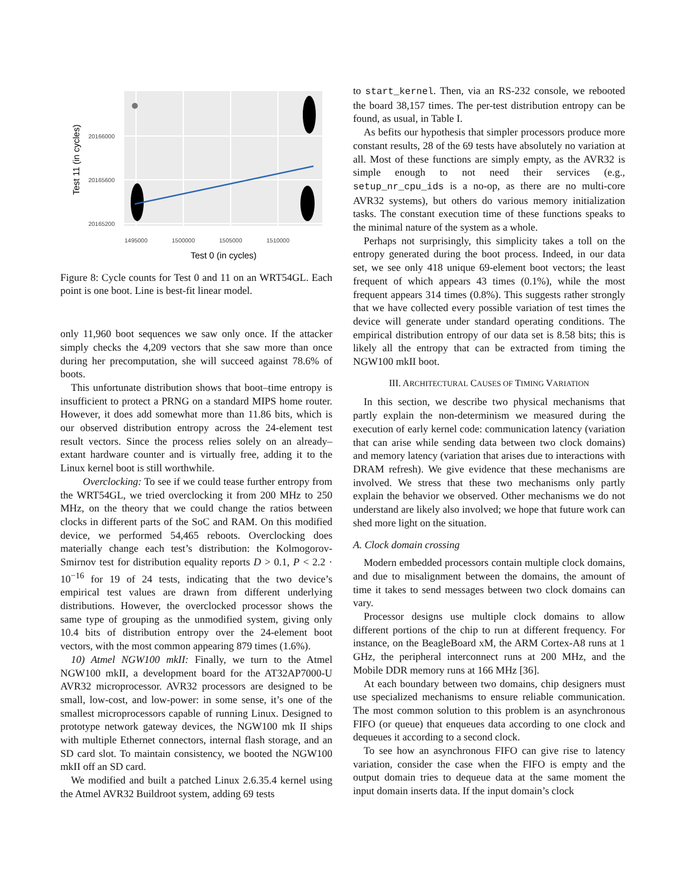20166000
20165600
20165200
1495000
1500000
1505000
1510000
Test 0 (in cycles)
Test 11 (in cycles)
Figure 8: Cycle counts for Test 0 and 11 on an WRT54GL. Each point is one boot. Line is best-fit linear model.
only 11,960 boot sequences we saw only once. If the attacker simply checks the 4,209 vectors that she saw more than once during her precomputation, she will succeed against 78.6% of boots.
This unfortunate distribution shows that boot–time entropy is insufficient to protect a PRNG on a standard MIPS home router. However, it does add somewhat more than 11.86 bits, which is our observed distribution entropy across the 24-element test result vectors. Since the process relies solely on an already–extant hardware counter and is virtually free, adding it to the Linux kernel boot is still worthwhile.
Overclocking: To see if we could tease further entropy from the WRT54GL, we tried overclocking it from 200 MHz to 250 MHz, on the theory that we could change the ratios between clocks in different parts of the SoC and RAM. On this modified device, we performed 54,465 reboots. Overclocking does materially change each test’s distribution: the Kolmogorov-Smirnov test for distribution equality reports D > 0.1, P < 2.2 · 10<sup>−16</sup> for 19 of 24 tests, indicating that the two device’s empirical test values are drawn from different underlying distributions. However, the overclocked processor shows the same type of grouping as the unmodified system, giving only 10.4 bits of distribution entropy over the 24-element boot vectors, with the most common appearing 879 times (1.6%).
10) Atmel NGW100 mkII: Finally, we turn to the Atmel NGW100 mkII, a development board for the AT32AP7000-U AVR32 microprocessor. AVR32 processors are designed to be small, low-cost, and low-power: in some sense, it’s one of the smallest microprocessors capable of running Linux. Designed to prototype network gateway devices, the NGW100 mk II ships with multiple Ethernet connectors, internal flash storage, and an SD card slot. To maintain consistency, we booted the NGW100 mkII off an SD card.
We modified and built a patched Linux 2.6.35.4 kernel using the Atmel AVR32 Buildroot system, adding 69 tests
to start_kernel. Then, via an RS-232 console, we rebooted the board 38,157 times. The per-test distribution entropy can be found, as usual, in Table I.
As befits our hypothesis that simpler processors produce more constant results, 28 of the 69 tests have absolutely no variation at all. Most of these functions are simply empty, as the AVR32 is simple enough to not need their services (e.g., setup_nr_cpu_ids is a no-op, as there are no multi-core AVR32 systems), but others do various memory initialization tasks. The constant execution time of these functions speaks to the minimal nature of the system as a whole.
Perhaps not surprisingly, this simplicity takes a toll on the entropy generated during the boot process. Indeed, in our data set, we see only 418 unique 69-element boot vectors; the least frequent of which appears 43 times (0.1%), while the most frequent appears 314 times (0.8%). This suggests rather strongly that we have collected every possible variation of test times the device will generate under standard operating conditions. The empirical distribution entropy of our data set is 8.58 bits; this is likely all the entropy that can be extracted from timing the NGW100 mkII boot.
III. ARCHITECTURAL CAUSES OF TIMING VARIATION
In this section, we describe two physical mechanisms that partly explain the non-determinism we measured during the execution of early kernel code: communication latency (variation that can arise while sending data between two clock domains) and memory latency (variation that arises due to interactions with DRAM refresh). We give evidence that these mechanisms are involved. We stress that these two mechanisms only partly explain the behavior we observed. Other mechanisms we do not understand are likely also involved; we hope that future work can shed more light on the situation.
A. Clock domain crossing
Modern embedded processors contain multiple clock domains, and due to misalignment between the domains, the amount of time it takes to send messages between two clock domains can vary.
Processor designs use multiple clock domains to allow different portions of the chip to run at different frequency. For instance, on the BeagleBoard xM, the ARM Cortex-A8 runs at 1 GHz, the peripheral interconnect runs at 200 MHz, and the Mobile DDR memory runs at 166 MHz [36].
At each boundary between two domains, chip designers must use specialized mechanisms to ensure reliable communication. The most common solution to this problem is an asynchronous FIFO (or queue) that enqueues data according to one clock and dequeues it according to a second clock.
To see how an asynchronous FIFO can give rise to latency variation, consider the case when the FIFO is empty and the output domain tries to dequeue data at the same moment the input domain inserts data. If the input domain’s clock